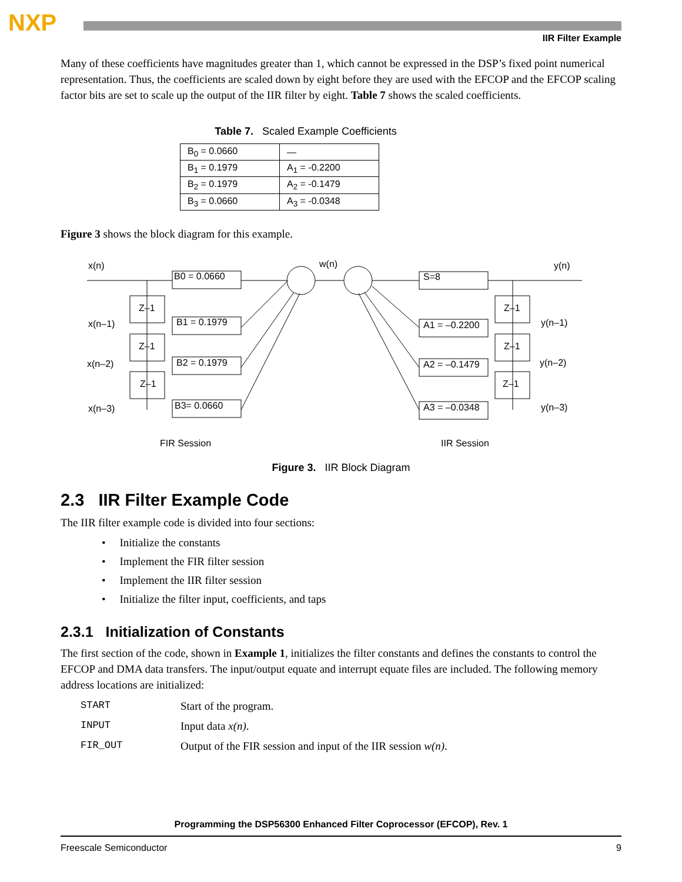NXP
IIR Filter Example
Many of these coefficients have magnitudes greater than 1, which cannot be expressed in the DSP’s fixed point numerical representation. Thus, the coefficients are scaled down by eight before they are used with the EFCOP and the EFCOP scaling factor bits are set to scale up the output of the IIR filter by eight. Table 7 shows the scaled coefficients.
Table 7. Scaled Example Coefficients
| B<sub>0</sub> = 0.0660 | — |
| B<sub>1</sub> = 0.1979 | A<sub>1</sub> = -0.2200 |
| B<sub>2</sub> = 0.1979 | A<sub>2</sub> = -0.1479 |
| B<sub>3</sub> = 0.0660 | A<sub>3</sub> = -0.0348 |
Figure 3 shows the block diagram for this example.
x(n)
w(n)
y(n)
x(n–1)
x(n–2)
x(n–3)
y(n–1)
y(n–2)
y(n–3)
B0 = 0.0660
B1 = 0.1979
B2 = 0.1979
B3= 0.0660
S=8
A1 = –0.2200
A2 = –0.1479
A3 = –0.0348
Z–1
Z–1
Z–1
Z–1
Z–1
Z–1
FIR Session
IIR Session
Figure 3. IIR Block Diagram
2.3 IIR Filter Example Code
The IIR filter example code is divided into four sections:
• Initialize the constants
• Implement the FIR filter session
• Implement the IIR filter session
• Initialize the filter input, coefficients, and taps
2.3.1 Initialization of Constants
The first section of the code, shown in Example 1, initializes the filter constants and defines the constants to control the EFCOP and DMA data transfers. The input/output equate and interrupt equate files are included. The following memory address locations are initialized:
START Start of the program. INPUT Input data x(n). FIR_OUT Output of the FIR session and input of the IIR session w(n).
Programming the DSP56300 Enhanced Filter Coprocessor (EFCOP), Rev. 1
Freescale Semiconductor 9